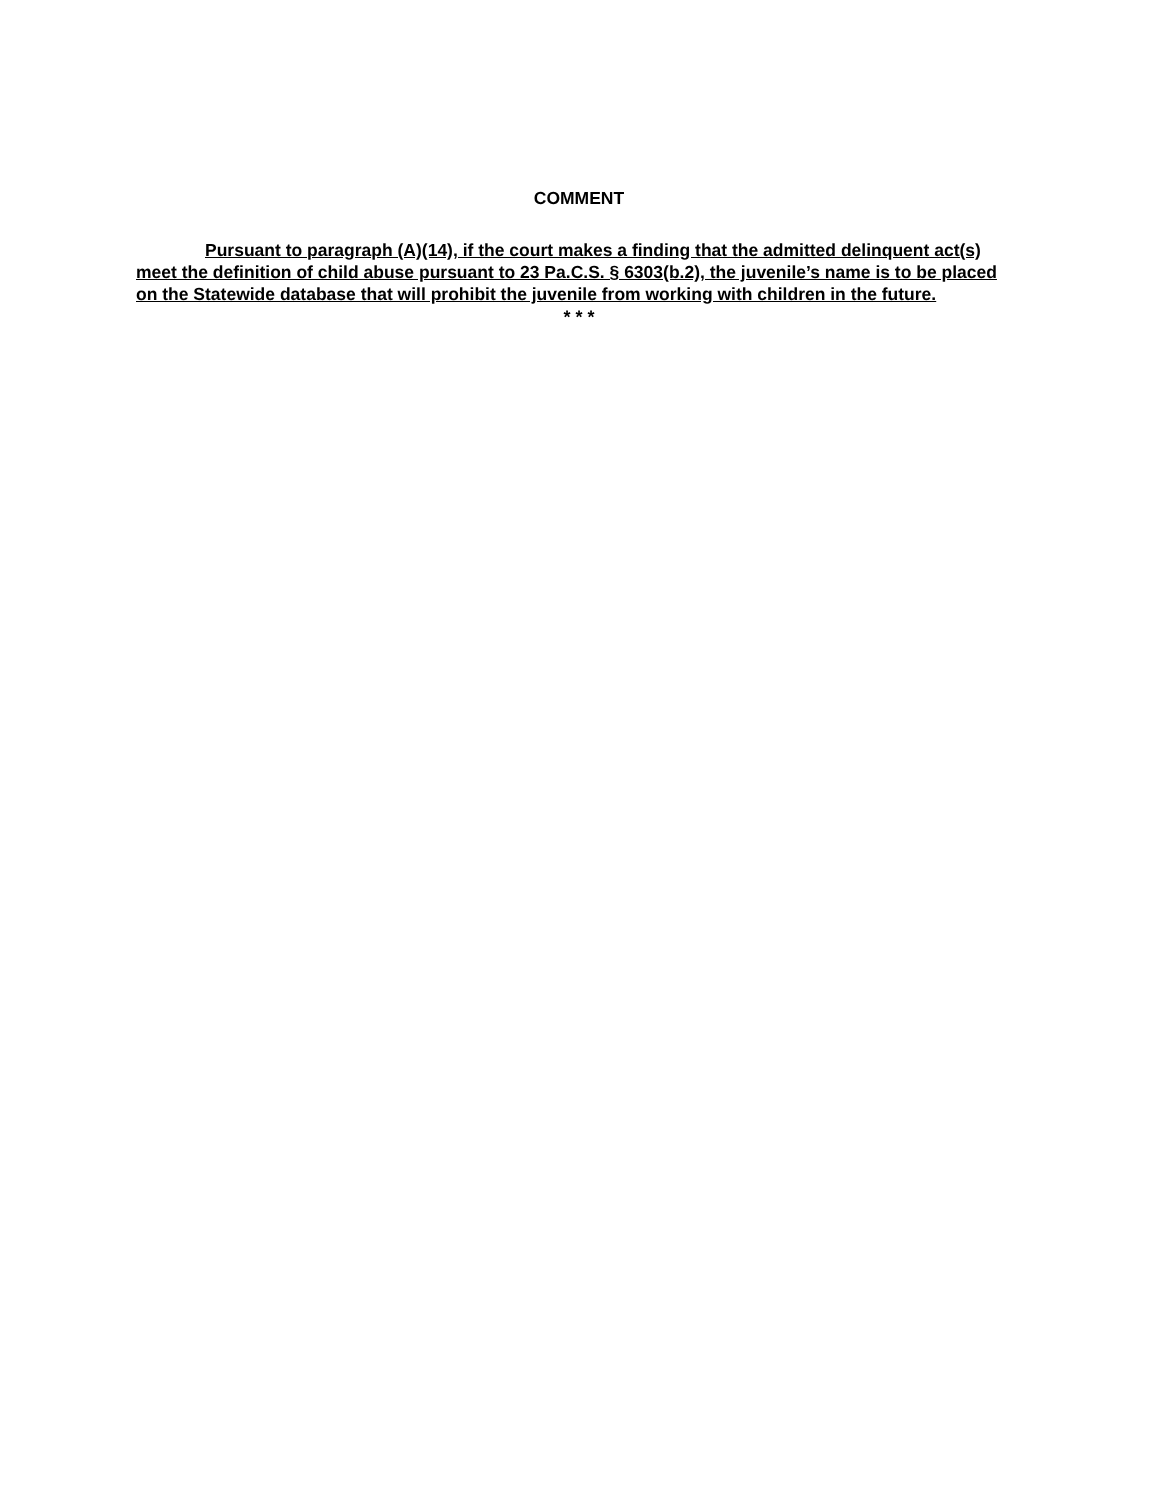COMMENT
Pursuant to paragraph (A)(14), if the court makes a finding that the admitted delinquent act(s) meet the definition of child abuse pursuant to 23 Pa.C.S. § 6303(b.2), the juvenile’s name is to be placed on the Statewide database that will prohibit the juvenile from working with children in the future.
* * *